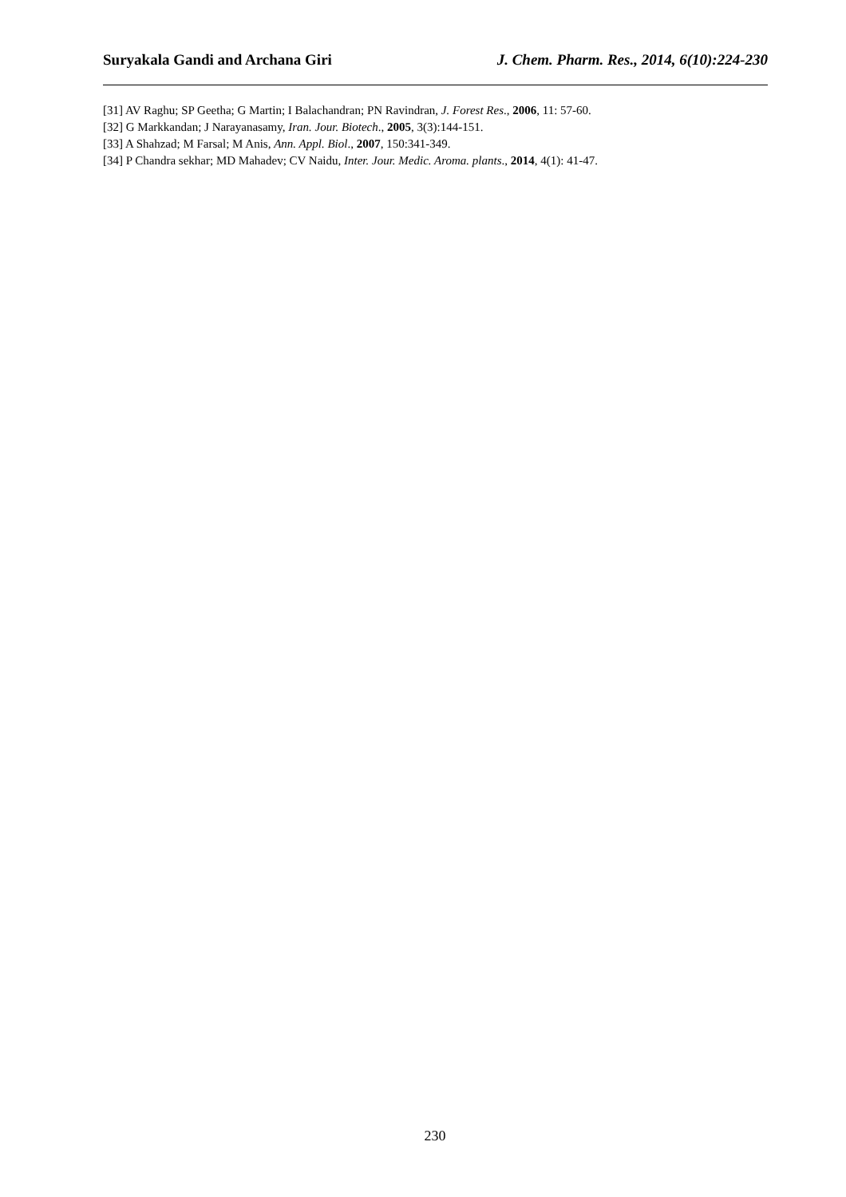Suryakala Gandi and Archana Giri J. Chem. Pharm. Res., 2014, 6(10):224-230
[31] AV Raghu; SP Geetha; G Martin; I Balachandran; PN Ravindran, J. Forest Res., 2006, 11: 57-60.
[32] G Markkandan; J Narayanasamy, Iran. Jour. Biotech., 2005, 3(3):144-151.
[33] A Shahzad; M Farsal; M Anis, Ann. Appl. Biol., 2007, 150:341-349.
[34] P Chandra sekhar; MD Mahadev; CV Naidu, Inter. Jour. Medic. Aroma. plants., 2014, 4(1): 41-47.
230